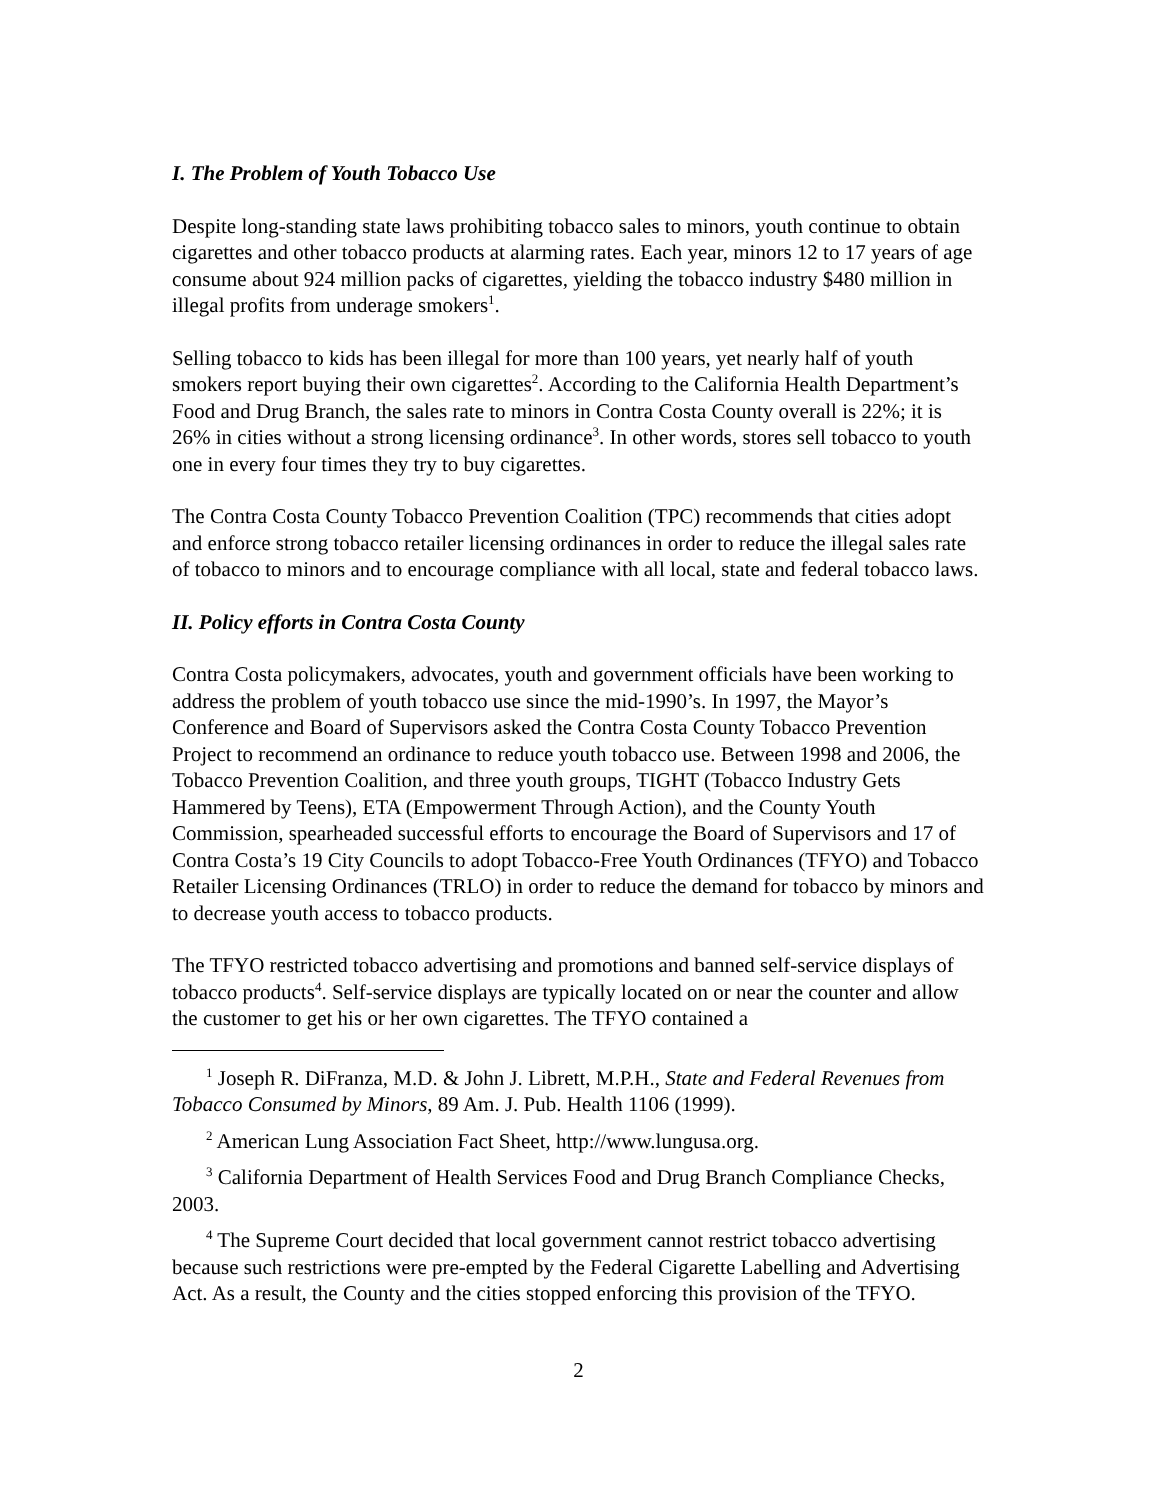I. The Problem of Youth Tobacco Use
Despite long-standing state laws prohibiting tobacco sales to minors, youth continue to obtain cigarettes and other tobacco products at alarming rates. Each year, minors 12 to 17 years of age consume about 924 million packs of cigarettes, yielding the tobacco industry $480 million in illegal profits from underage smokers<sup>1</sup>.
Selling tobacco to kids has been illegal for more than 100 years, yet nearly half of youth smokers report buying their own cigarettes<sup>2</sup>. According to the California Health Department’s Food and Drug Branch, the sales rate to minors in Contra Costa County overall is 22%; it is 26% in cities without a strong licensing ordinance<sup>3</sup>. In other words, stores sell tobacco to youth one in every four times they try to buy cigarettes.
The Contra Costa County Tobacco Prevention Coalition (TPC) recommends that cities adopt and enforce strong tobacco retailer licensing ordinances in order to reduce the illegal sales rate of tobacco to minors and to encourage compliance with all local, state and federal tobacco laws.
II. Policy efforts in Contra Costa County
Contra Costa policymakers, advocates, youth and government officials have been working to address the problem of youth tobacco use since the mid-1990’s. In 1997, the Mayor’s Conference and Board of Supervisors asked the Contra Costa County Tobacco Prevention Project to recommend an ordinance to reduce youth tobacco use. Between 1998 and 2006, the Tobacco Prevention Coalition, and three youth groups, TIGHT (Tobacco Industry Gets Hammered by Teens), ETA (Empowerment Through Action), and the County Youth Commission, spearheaded successful efforts to encourage the Board of Supervisors and 17 of Contra Costa’s 19 City Councils to adopt Tobacco-Free Youth Ordinances (TFYO) and Tobacco Retailer Licensing Ordinances (TRLO) in order to reduce the demand for tobacco by minors and to decrease youth access to tobacco products.
The TFYO restricted tobacco advertising and promotions and banned self-service displays of tobacco products<sup>4</sup>. Self-service displays are typically located on or near the counter and allow the customer to get his or her own cigarettes. The TFYO contained a
<sup>1</sup> Joseph R. DiFranza, M.D. & John J. Librett, M.P.H., State and Federal Revenues from Tobacco Consumed by Minors, 89 Am. J. Pub. Health 1106 (1999).
<sup>2</sup> American Lung Association Fact Sheet, http://www.lungusa.org.
<sup>3</sup> California Department of Health Services Food and Drug Branch Compliance Checks, 2003.
<sup>4</sup> The Supreme Court decided that local government cannot restrict tobacco advertising because such restrictions were pre-empted by the Federal Cigarette Labelling and Advertising Act. As a result, the County and the cities stopped enforcing this provision of the TFYO.
2